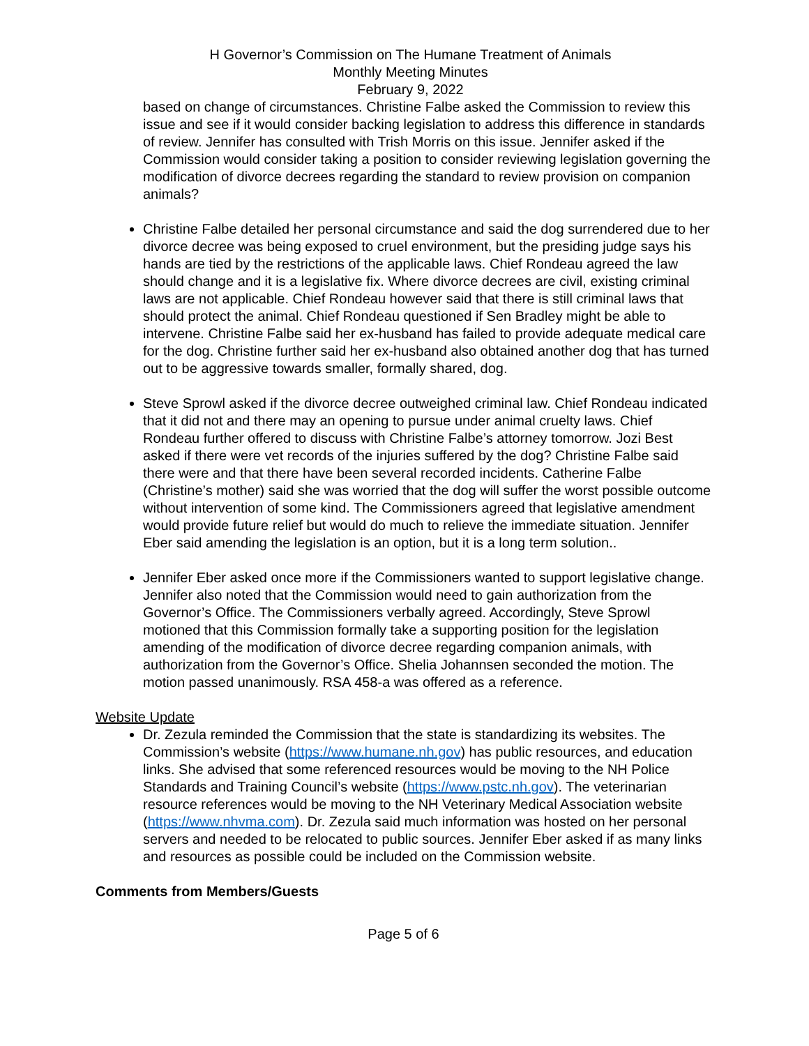H Governor’s Commission on The Humane Treatment of Animals
Monthly Meeting Minutes
February 9, 2022
based on change of circumstances. Christine Falbe asked the Commission to review this issue and see if it would consider backing legislation to address this difference in standards of review. Jennifer has consulted with Trish Morris on this issue. Jennifer asked if the Commission would consider taking a position to consider reviewing legislation governing the modification of divorce decrees regarding the standard to review provision on companion animals?
Christine Falbe detailed her personal circumstance and said the dog surrendered due to her divorce decree was being exposed to cruel environment, but the presiding judge says his hands are tied by the restrictions of the applicable laws. Chief Rondeau agreed the law should change and it is a legislative fix. Where divorce decrees are civil, existing criminal laws are not applicable. Chief Rondeau however said that there is still criminal laws that should protect the animal. Chief Rondeau questioned if Sen Bradley might be able to intervene. Christine Falbe said her ex-husband has failed to provide adequate medical care for the dog. Christine further said her ex-husband also obtained another dog that has turned out to be aggressive towards smaller, formally shared, dog.
Steve Sprowl asked if the divorce decree outweighed criminal law. Chief Rondeau indicated that it did not and there may an opening to pursue under animal cruelty laws. Chief Rondeau further offered to discuss with Christine Falbe’s attorney tomorrow. Jozi Best asked if there were vet records of the injuries suffered by the dog? Christine Falbe said there were and that there have been several recorded incidents. Catherine Falbe (Christine’s mother) said she was worried that the dog will suffer the worst possible outcome without intervention of some kind. The Commissioners agreed that legislative amendment would provide future relief but would do much to relieve the immediate situation. Jennifer Eber said amending the legislation is an option, but it is a long term solution..
Jennifer Eber asked once more if the Commissioners wanted to support legislative change. Jennifer also noted that the Commission would need to gain authorization from the Governor’s Office. The Commissioners verbally agreed. Accordingly, Steve Sprowl motioned that this Commission formally take a supporting position for the legislation amending of the modification of divorce decree regarding companion animals, with authorization from the Governor’s Office. Shelia Johannsen seconded the motion. The motion passed unanimously. RSA 458-a was offered as a reference.
Website Update
Dr. Zezula reminded the Commission that the state is standardizing its websites. The Commission’s website (https://www.humane.nh.gov) has public resources, and education links. She advised that some referenced resources would be moving to the NH Police Standards and Training Council’s website (https://www.pstc.nh.gov). The veterinarian resource references would be moving to the NH Veterinary Medical Association website (https://www.nhvma.com). Dr. Zezula said much information was hosted on her personal servers and needed to be relocated to public sources. Jennifer Eber asked if as many links and resources as possible could be included on the Commission website.
Comments from Members/Guests
Page 5 of 6